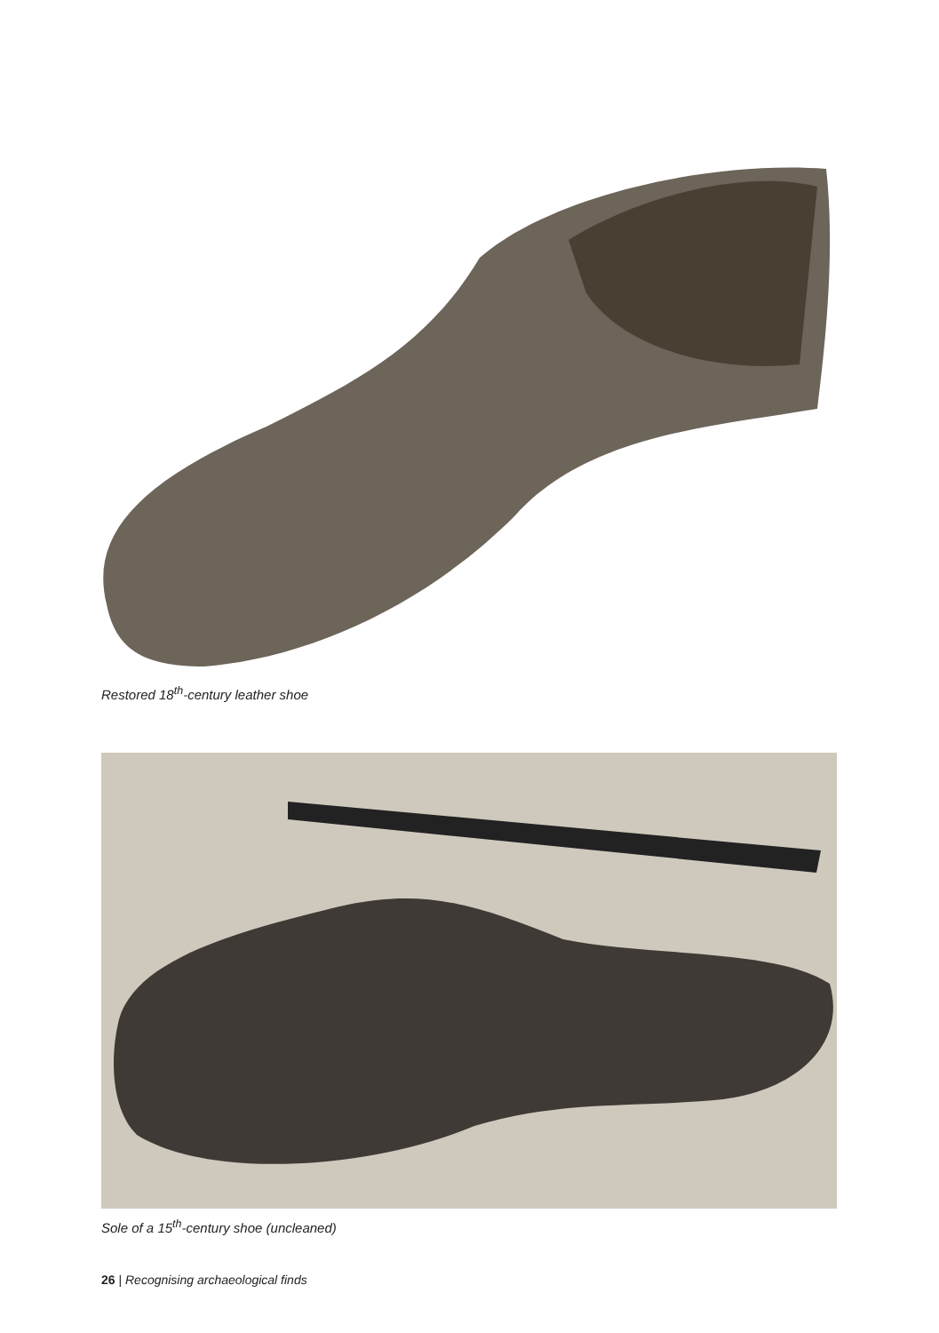Restored 18<sup>th</sup>-century leather shoe
Sole of a 15<sup>th</sup>-century shoe (uncleaned)
26 | Recognising archaeological finds